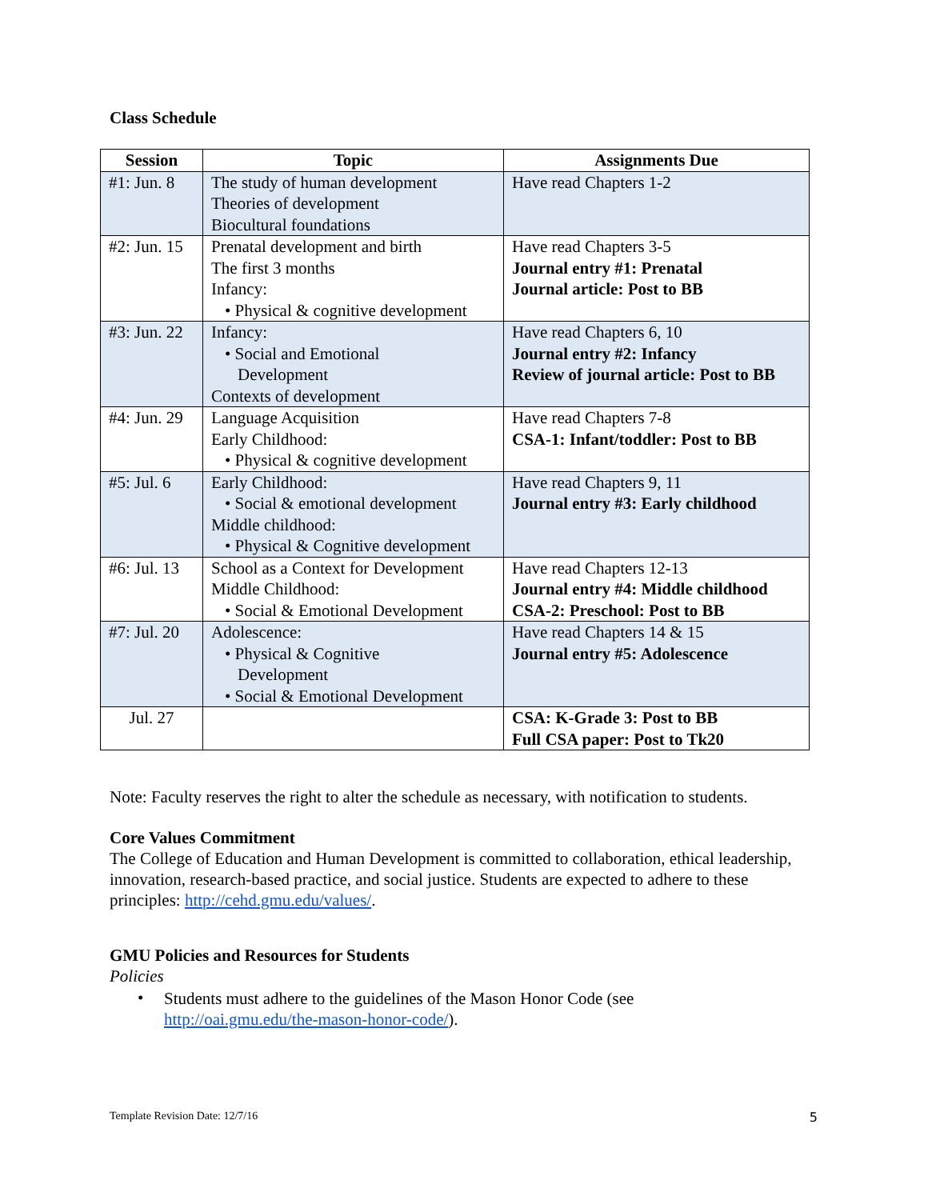Class Schedule
| Session | Topic | Assignments Due |
| --- | --- | --- |
| #1: Jun. 8 | The study of human development Theories of development Biocultural foundations | Have read Chapters 1-2 |
| #2: Jun. 15 | Prenatal development and birth The first 3 months Infancy: • Physical & cognitive development | Have read Chapters 3-5 Journal entry #1: Prenatal Journal article: Post to BB |
| #3: Jun. 22 | Infancy: • Social and Emotional Development Contexts of development | Have read Chapters 6, 10 Journal entry #2: Infancy Review of journal article: Post to BB |
| #4: Jun. 29 | Language Acquisition Early Childhood: • Physical & cognitive development | Have read Chapters 7-8 CSA-1: Infant/toddler: Post to BB |
| #5: Jul. 6 | Early Childhood: • Social & emotional development Middle childhood: • Physical & Cognitive development | Have read Chapters 9, 11 Journal entry #3: Early childhood |
| #6: Jul. 13 | School as a Context for Development Middle Childhood: • Social & Emotional Development | Have read Chapters 12-13 Journal entry #4: Middle childhood CSA-2: Preschool: Post to BB |
| #7: Jul. 20 | Adolescence: • Physical & Cognitive Development • Social & Emotional Development | Have read Chapters 14 & 15 Journal entry #5: Adolescence |
| Jul. 27 | | CSA: K-Grade 3: Post to BB Full CSA paper: Post to Tk20 |
Note: Faculty reserves the right to alter the schedule as necessary, with notification to students.
Core Values Commitment
The College of Education and Human Development is committed to collaboration, ethical leadership, innovation, research-based practice, and social justice. Students are expected to adhere to these principles: http://cehd.gmu.edu/values/.
GMU Policies and Resources for Students
Policies
•
Students must adhere to the guidelines of the Mason Honor Code (see
http://oai.gmu.edu/the-mason-honor-code/).
Template Revision Date: 12/7/16 5